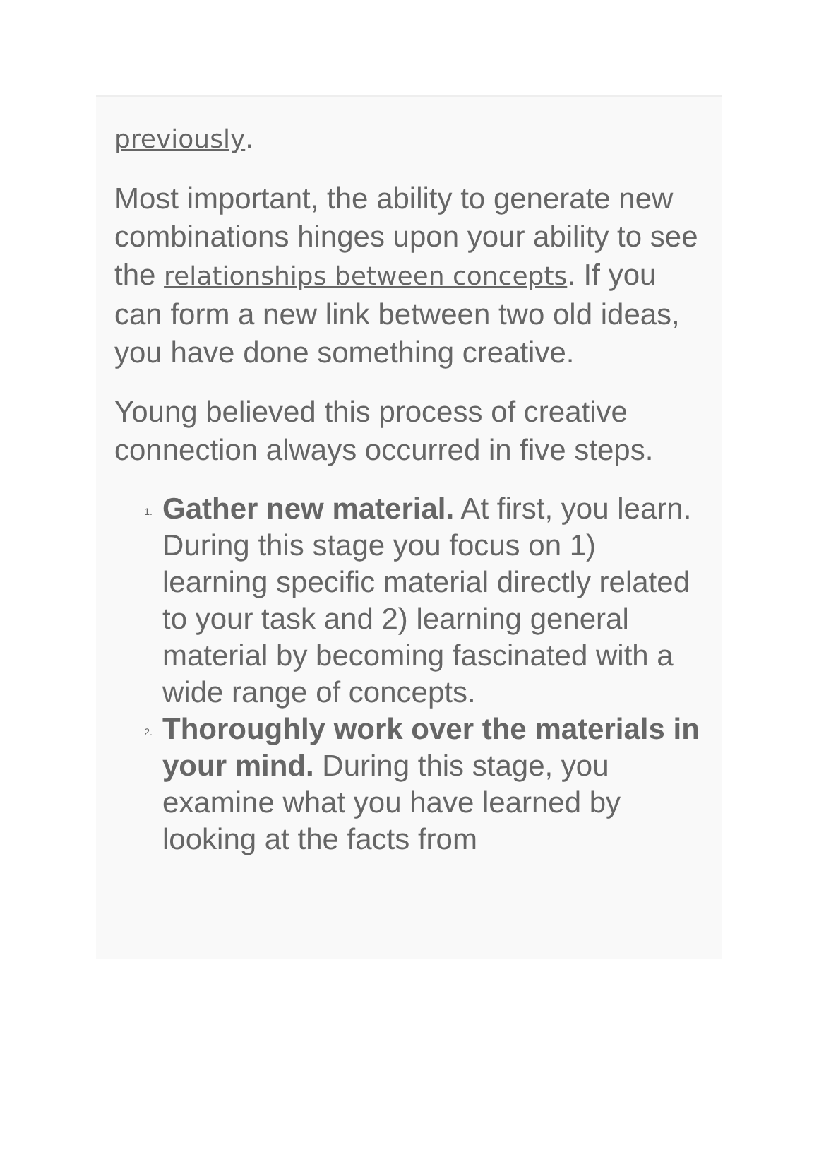previously.
Most important, the ability to generate new combinations hinges upon your ability to see the relationships between concepts. If you can form a new link between two old ideas, you have done something creative.
Young believed this process of creative connection always occurred in five steps.
1. Gather new material. At first, you learn. During this stage you focus on 1) learning specific material directly related to your task and 2) learning general material by becoming fascinated with a wide range of concepts.
2. Thoroughly work over the materials in your mind. During this stage, you examine what you have learned by looking at the facts from